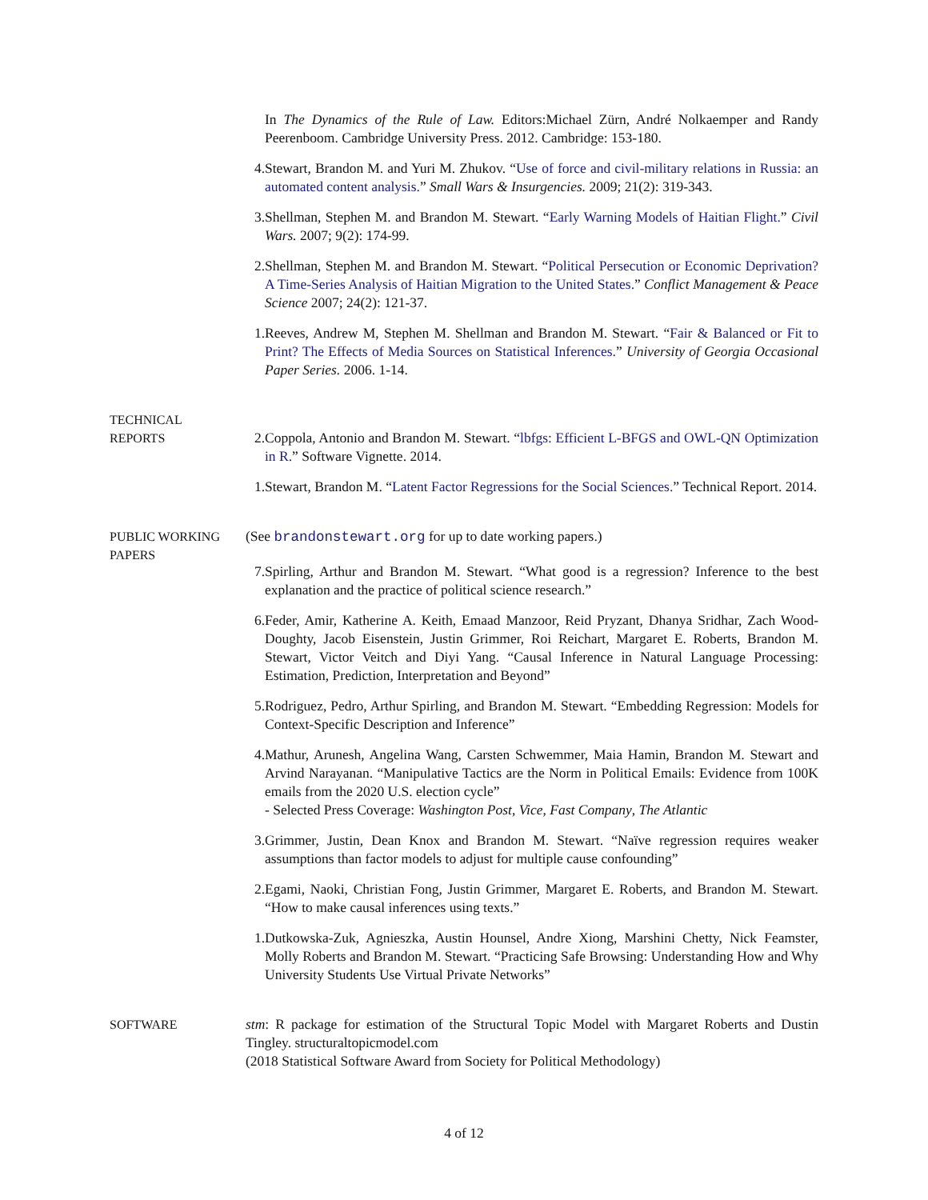In The Dynamics of the Rule of Law. Editors:Michael Zürn, André Nolkaemper and Randy Peerenboom. Cambridge University Press. 2012. Cambridge: 153-180.
4. Stewart, Brandon M. and Yuri M. Zhukov. “Use of force and civil-military relations in Russia: an automated content analysis.” Small Wars & Insurgencies. 2009; 21(2): 319-343.
3. Shellman, Stephen M. and Brandon M. Stewart. “Early Warning Models of Haitian Flight.” Civil Wars. 2007; 9(2): 174-99.
2. Shellman, Stephen M. and Brandon M. Stewart. “Political Persecution or Economic Deprivation? A Time-Series Analysis of Haitian Migration to the United States.” Conflict Management & Peace Science 2007; 24(2): 121-37.
1. Reeves, Andrew M, Stephen M. Shellman and Brandon M. Stewart. “Fair & Balanced or Fit to Print? The Effects of Media Sources on Statistical Inferences.” University of Georgia Occasional Paper Series. 2006. 1-14.
TECHNICAL
REPORTS
2. Coppola, Antonio and Brandon M. Stewart. “lbfgs: Efficient L-BFGS and OWL-QN Optimization in R.” Software Vignette. 2014.
1. Stewart, Brandon M. “Latent Factor Regressions for the Social Sciences.” Technical Report. 2014.
PUBLIC WORKING
PAPERS
(See brandonstewart.org for up to date working papers.)
7. Spirling, Arthur and Brandon M. Stewart. “What good is a regression? Inference to the best explanation and the practice of political science research.”
6. Feder, Amir, Katherine A. Keith, Emaad Manzoor, Reid Pryzant, Dhanya Sridhar, Zach Wood-Doughty, Jacob Eisenstein, Justin Grimmer, Roi Reichart, Margaret E. Roberts, Brandon M. Stewart, Victor Veitch and Diyi Yang. “Causal Inference in Natural Language Processing: Estimation, Prediction, Interpretation and Beyond”
5. Rodriguez, Pedro, Arthur Spirling, and Brandon M. Stewart. “Embedding Regression: Models for Context-Specific Description and Inference”
4. Mathur, Arunesh, Angelina Wang, Carsten Schwemmer, Maia Hamin, Brandon M. Stewart and Arvind Narayanan. “Manipulative Tactics are the Norm in Political Emails: Evidence from 100K emails from the 2020 U.S. election cycle”
- Selected Press Coverage: Washington Post, Vice, Fast Company, The Atlantic
3. Grimmer, Justin, Dean Knox and Brandon M. Stewart. “Naïve regression requires weaker assumptions than factor models to adjust for multiple cause confounding”
2. Egami, Naoki, Christian Fong, Justin Grimmer, Margaret E. Roberts, and Brandon M. Stewart. “How to make causal inferences using texts.”
1. Dutkowska-Zuk, Agnieszka, Austin Hounsel, Andre Xiong, Marshini Chetty, Nick Feamster, Molly Roberts and Brandon M. Stewart. “Practicing Safe Browsing: Understanding How and Why University Students Use Virtual Private Networks”
SOFTWARE stm: R package for estimation of the Structural Topic Model with Margaret Roberts and Dustin Tingley. structuraltopicmodel.com
(2018 Statistical Software Award from Society for Political Methodology)
4 of 12